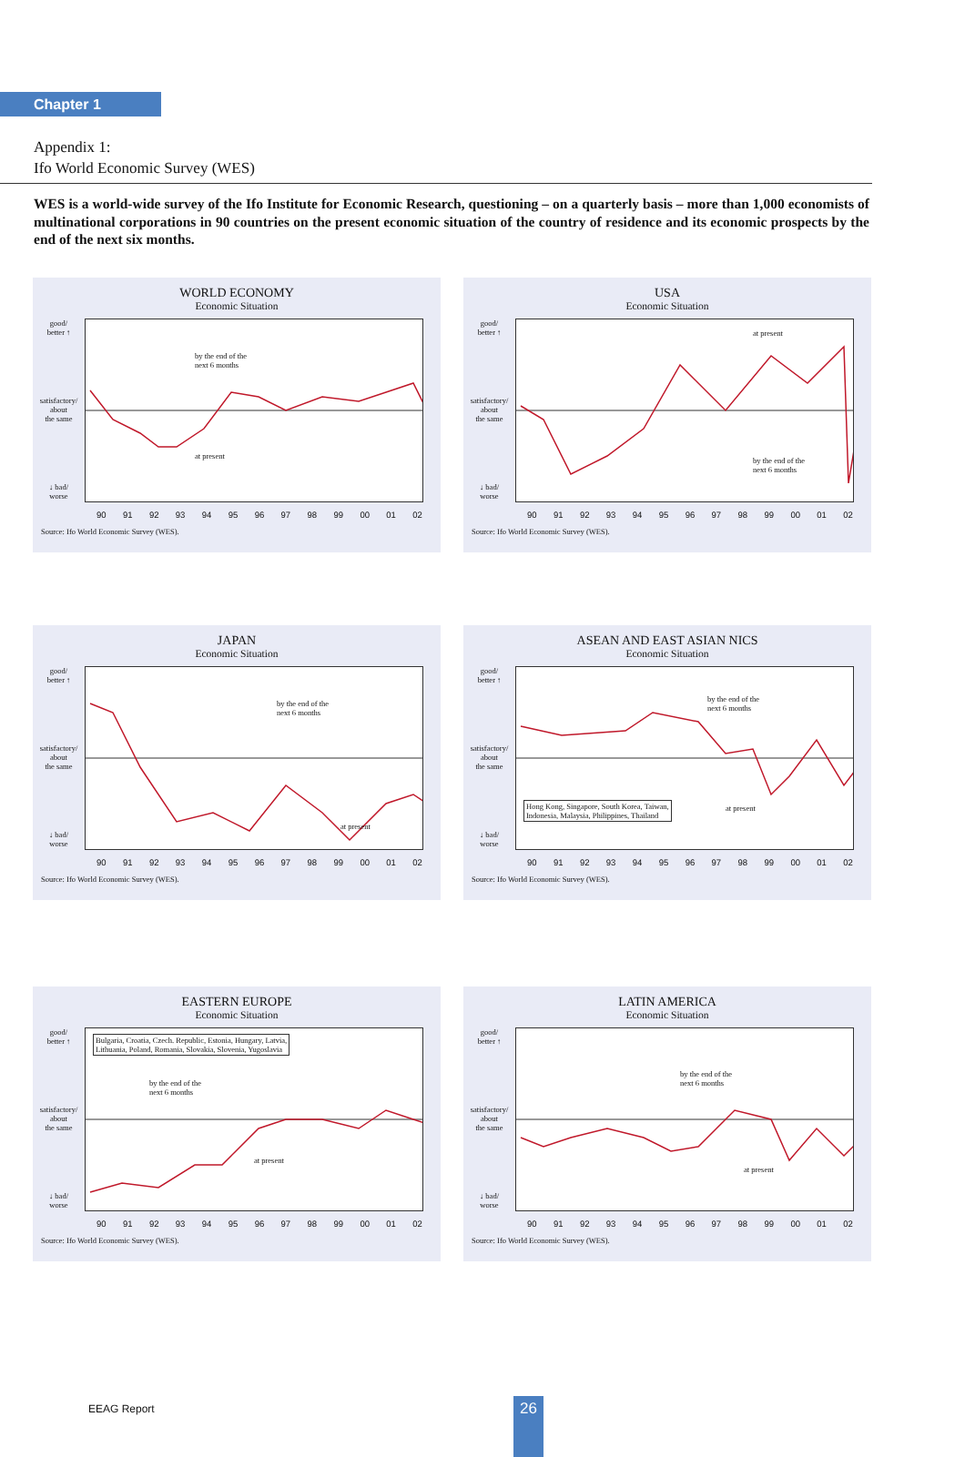Chapter 1
Appendix 1:
Ifo World Economic Survey (WES)
WES is a world-wide survey of the Ifo Institute for Economic Research, questioning – on a quarterly basis – more than 1,000 economists of multinational corporations in 90 countries on the present economic situation of the country of residence and its economic prospects by the end of the next six months.
WORLD ECONOMY
Economic Situation
good/
better ↑
satisfactory/
about
the same
↓ bad/
worse
by the end of the
next 6 months
at present
90 91 92 93 94 95 96 97 98 99 00 01 02
Source: Ifo World Economic Survey (WES).
USA
Economic Situation
good/
better ↑
satisfactory/
about
the same
↓ bad/
worse
at present
by the end of the
next 6 months
90 91 92 93 94 95 96 97 98 99 00 01 02
Source: Ifo World Economic Survey (WES).
JAPAN
Economic Situation
good/
better ↑
satisfactory/
about
the same
↓ bad/
worse
by the end of the
next 6 months
at present
90 91 92 93 94 95 96 97 98 99 00 01 02
Source: Ifo World Economic Survey (WES).
ASEAN AND EAST ASIAN NICS
Economic Situation
good/
better ↑
satisfactory/
about
the same
↓ bad/
worse
by the end of the
next 6 months
at present Hong Kong, Singapore, South Korea, Taiwan,
Indonesia, Malaysia, Philippines, Thailand
90 91 92 93 94 95 96 97 98 99 00 01 02
Source: Ifo World Economic Survey (WES).
EASTERN EUROPE
Economic Situation
good/
better ↑
satisfactory/
about
the same
↓ bad/
worse
Bulgaria, Croatia, Czech. Republic, Estonia, Hungary, Latvia,
Lithuania, Poland, Romania, Slovakia, Slovenia, Yugoslavia
by the end of the
next 6 months
at present
90 91 92 93 94 95 96 97 98 99 00 01 02
Source: Ifo World Economic Survey (WES).
LATIN AMERICA
Economic Situation
good/
better ↑
satisfactory/
about
the same
↓ bad/
worse
by the end of the
next 6 months
at present
90 91 92 93 94 95 96 97 98 99 00 01 02
Source: Ifo World Economic Survey (WES).
EEAG Report 26